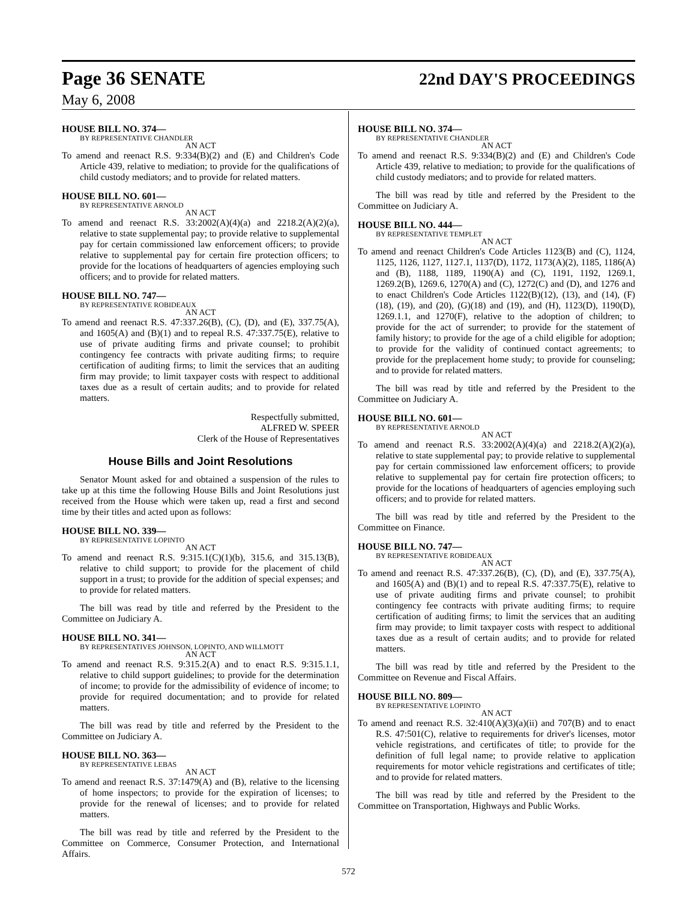Page 36 SENATE 22nd DAY'S PROCEEDINGS
May 6, 2008
HOUSE BILL NO. 374—
BY REPRESENTATIVE CHANDLER
AN ACT
To amend and reenact R.S. 9:334(B)(2) and (E) and Children's Code Article 439, relative to mediation; to provide for the qualifications of child custody mediators; and to provide for related matters.
HOUSE BILL NO. 601—
BY REPRESENTATIVE ARNOLD
AN ACT
To amend and reenact R.S. 33:2002(A)(4)(a) and 2218.2(A)(2)(a), relative to state supplemental pay; to provide relative to supplemental pay for certain commissioned law enforcement officers; to provide relative to supplemental pay for certain fire protection officers; to provide for the locations of headquarters of agencies employing such officers; and to provide for related matters.
HOUSE BILL NO. 747—
BY REPRESENTATIVE ROBIDEAUX
AN ACT
To amend and reenact R.S. 47:337.26(B), (C), (D), and (E), 337.75(A), and 1605(A) and (B)(1) and to repeal R.S. 47:337.75(E), relative to use of private auditing firms and private counsel; to prohibit contingency fee contracts with private auditing firms; to require certification of auditing firms; to limit the services that an auditing firm may provide; to limit taxpayer costs with respect to additional taxes due as a result of certain audits; and to provide for related matters.
Respectfully submitted,
ALFRED W. SPEER
Clerk of the House of Representatives
House Bills and Joint Resolutions
Senator Mount asked for and obtained a suspension of the rules to take up at this time the following House Bills and Joint Resolutions just received from the House which were taken up, read a first and second time by their titles and acted upon as follows:
HOUSE BILL NO. 339—
BY REPRESENTATIVE LOPINTO
AN ACT
To amend and reenact R.S. 9:315.1(C)(1)(b), 315.6, and 315.13(B), relative to child support; to provide for the placement of child support in a trust; to provide for the addition of special expenses; and to provide for related matters.
The bill was read by title and referred by the President to the Committee on Judiciary A.
HOUSE BILL NO. 341—
BY REPRESENTATIVES JOHNSON, LOPINTO, AND WILLMOTT
AN ACT
To amend and reenact R.S. 9:315.2(A) and to enact R.S. 9:315.1.1, relative to child support guidelines; to provide for the determination of income; to provide for the admissibility of evidence of income; to provide for required documentation; and to provide for related matters.
The bill was read by title and referred by the President to the Committee on Judiciary A.
HOUSE BILL NO. 363—
BY REPRESENTATIVE LEBAS
AN ACT
To amend and reenact R.S. 37:1479(A) and (B), relative to the licensing of home inspectors; to provide for the expiration of licenses; to provide for the renewal of licenses; and to provide for related matters.
The bill was read by title and referred by the President to the Committee on Commerce, Consumer Protection, and International Affairs.
HOUSE BILL NO. 374—
BY REPRESENTATIVE CHANDLER
AN ACT
To amend and reenact R.S. 9:334(B)(2) and (E) and Children's Code Article 439, relative to mediation; to provide for the qualifications of child custody mediators; and to provide for related matters.
The bill was read by title and referred by the President to the Committee on Judiciary A.
HOUSE BILL NO. 444—
BY REPRESENTATIVE TEMPLET
AN ACT
To amend and reenact Children's Code Articles 1123(B) and (C), 1124, 1125, 1126, 1127, 1127.1, 1137(D), 1172, 1173(A)(2), 1185, 1186(A) and (B), 1188, 1189, 1190(A) and (C), 1191, 1192, 1269.1, 1269.2(B), 1269.6, 1270(A) and (C), 1272(C) and (D), and 1276 and to enact Children's Code Articles 1122(B)(12), (13), and (14), (F)(18), (19), and (20), (G)(18) and (19), and (H), 1123(D), 1190(D), 1269.1.1, and 1270(F), relative to the adoption of children; to provide for the act of surrender; to provide for the statement of family history; to provide for the age of a child eligible for adoption; to provide for the validity of continued contact agreements; to provide for the preplacement home study; to provide for counseling; and to provide for related matters.
The bill was read by title and referred by the President to the Committee on Judiciary A.
HOUSE BILL NO. 601—
BY REPRESENTATIVE ARNOLD
AN ACT
To amend and reenact R.S. 33:2002(A)(4)(a) and 2218.2(A)(2)(a), relative to state supplemental pay; to provide relative to supplemental pay for certain commissioned law enforcement officers; to provide relative to supplemental pay for certain fire protection officers; to provide for the locations of headquarters of agencies employing such officers; and to provide for related matters.
The bill was read by title and referred by the President to the Committee on Finance.
HOUSE BILL NO. 747—
BY REPRESENTATIVE ROBIDEAUX
AN ACT
To amend and reenact R.S. 47:337.26(B), (C), (D), and (E), 337.75(A), and 1605(A) and (B)(1) and to repeal R.S. 47:337.75(E), relative to use of private auditing firms and private counsel; to prohibit contingency fee contracts with private auditing firms; to require certification of auditing firms; to limit the services that an auditing firm may provide; to limit taxpayer costs with respect to additional taxes due as a result of certain audits; and to provide for related matters.
The bill was read by title and referred by the President to the Committee on Revenue and Fiscal Affairs.
HOUSE BILL NO. 809—
BY REPRESENTATIVE LOPINTO
AN ACT
To amend and reenact R.S. 32:410(A)(3)(a)(ii) and 707(B) and to enact R.S. 47:501(C), relative to requirements for driver's licenses, motor vehicle registrations, and certificates of title; to provide for the definition of full legal name; to provide relative to application requirements for motor vehicle registrations and certificates of title; and to provide for related matters.
The bill was read by title and referred by the President to the Committee on Transportation, Highways and Public Works.
572